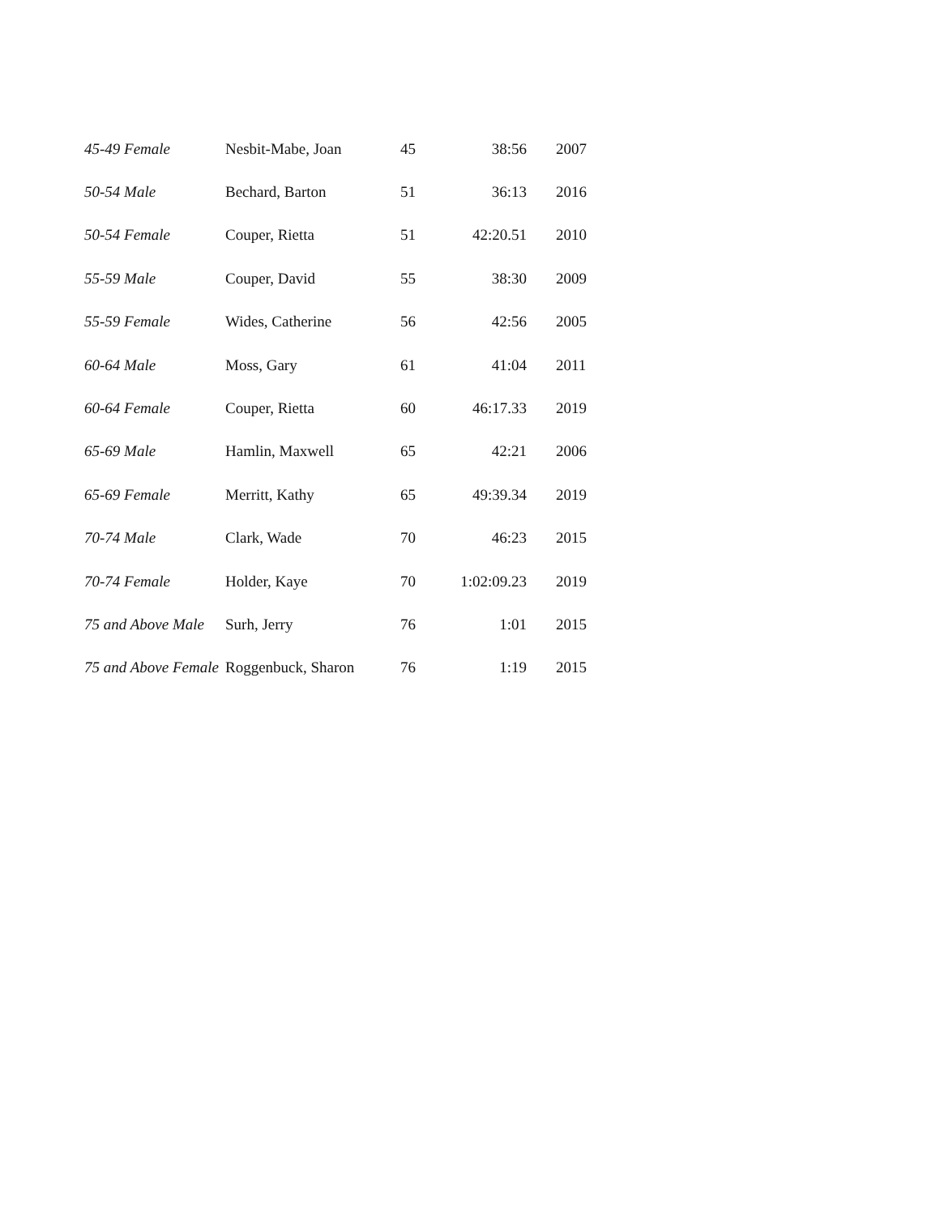| 45-49 Female | Nesbit-Mabe, Joan | 45 | 38:56 | 2007 |
| 50-54 Male | Bechard, Barton | 51 | 36:13 | 2016 |
| 50-54 Female | Couper, Rietta | 51 | 42:20.51 | 2010 |
| 55-59 Male | Couper, David | 55 | 38:30 | 2009 |
| 55-59 Female | Wides, Catherine | 56 | 42:56 | 2005 |
| 60-64 Male | Moss, Gary | 61 | 41:04 | 2011 |
| 60-64 Female | Couper, Rietta | 60 | 46:17.33 | 2019 |
| 65-69 Male | Hamlin, Maxwell | 65 | 42:21 | 2006 |
| 65-69 Female | Merritt, Kathy | 65 | 49:39.34 | 2019 |
| 70-74 Male | Clark, Wade | 70 | 46:23 | 2015 |
| 70-74 Female | Holder, Kaye | 70 | 1:02:09.23 | 2019 |
| 75 and Above Male | Surh, Jerry | 76 | 1:01 | 2015 |
| 75 and Above Female | Roggenbuck, Sharon | 76 | 1:19 | 2015 |